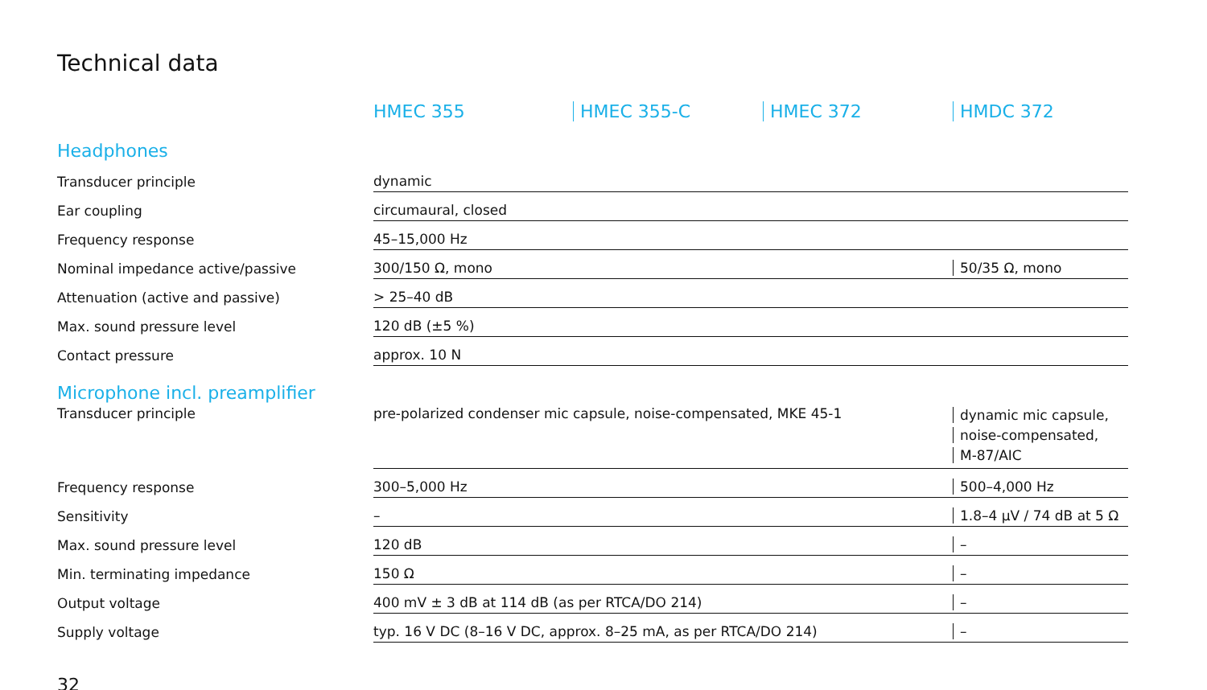Technical data
| | HMEC 355 | HMEC 355-C | HMEC 372 | HMDC 372 |
| --- | --- | --- | --- | --- |
| Headphones | | | | |
| Transducer principle | dynamic | | | |
| Ear coupling | circumaural, closed | | | |
| Frequency response | 45–15,000 Hz | | | |
| Nominal impedance active/passive | 300/150 Ω, mono | | | 50/35 Ω, mono |
| Attenuation (active and passive) | > 25–40 dB | | | |
| Max. sound pressure level | 120 dB (±5 %) | | | |
| Contact pressure | approx. 10 N | | | |
| Microphone incl. preamplifier | | | | |
| Transducer principle | pre-polarized condenser mic capsule, noise-compensated, MKE 45-1 | | | dynamic mic capsule, noise-compensated, M-87/AIC |
| Frequency response | 300–5,000 Hz | | | 500–4,000 Hz |
| Sensitivity | – | | | 1.8–4 µV / 74 dB at 5 Ω |
| Max. sound pressure level | 120 dB | | | – |
| Min. terminating impedance | 150 Ω | | | – |
| Output voltage | 400 mV ± 3 dB at 114 dB (as per RTCA/DO 214) | | | – |
| Supply voltage | typ. 16 V DC (8–16 V DC, approx. 8–25 mA, as per RTCA/DO 214) | | | – |
32